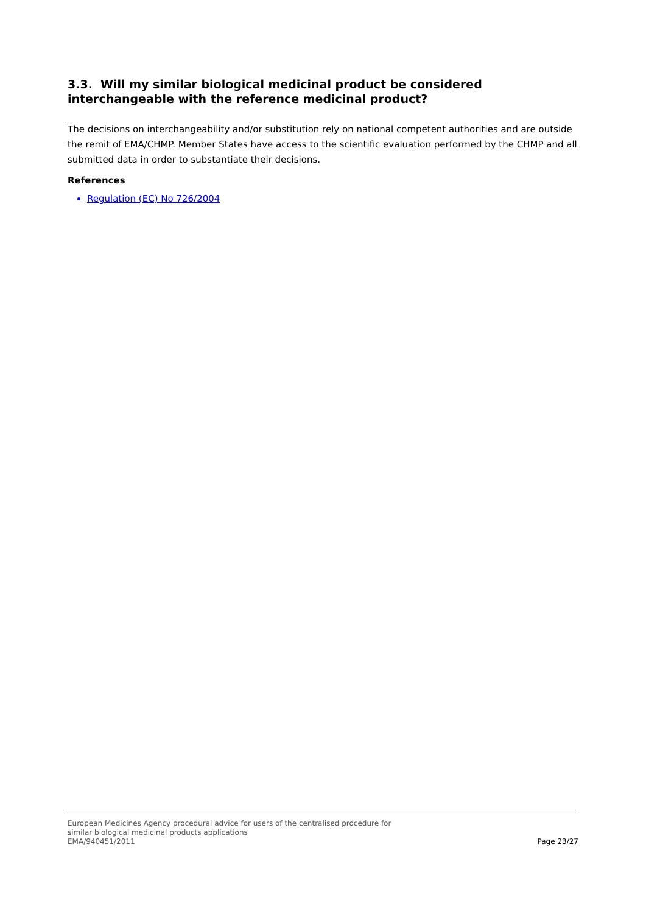3.3. Will my similar biological medicinal product be considered interchangeable with the reference medicinal product?
The decisions on interchangeability and/or substitution rely on national competent authorities and are outside the remit of EMA/CHMP. Member States have access to the scientific evaluation performed by the CHMP and all submitted data in order to substantiate their decisions.
References
Regulation (EC) No 726/2004
European Medicines Agency procedural advice for users of the centralised procedure for
similar biological medicinal products applications
EMA/940451/2011
Page 23/27